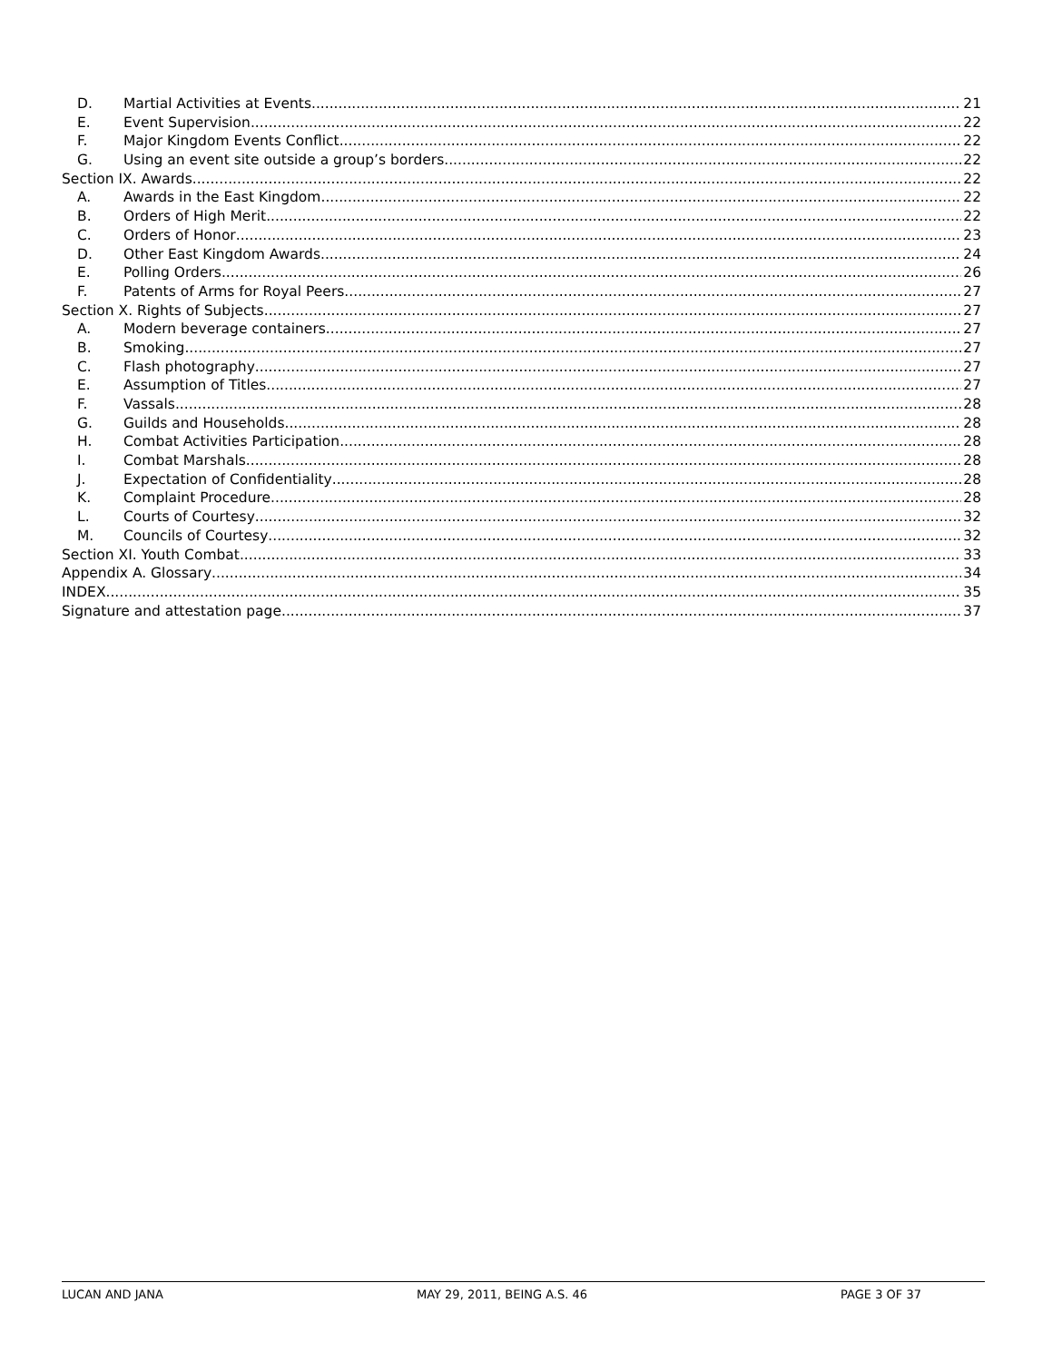D. Martial Activities at Events 21
E. Event Supervision 22
F. Major Kingdom Events Conflict 22
G. Using an event site outside a group’s borders 22
Section IX. Awards 22
A. Awards in the East Kingdom 22
B. Orders of High Merit 22
C. Orders of Honor 23
D. Other East Kingdom Awards 24
E. Polling Orders 26
F. Patents of Arms for Royal Peers 27
Section X. Rights of Subjects 27
A. Modern beverage containers 27
B. Smoking 27
C. Flash photography 27
E. Assumption of Titles 27
F. Vassals 28
G. Guilds and Households 28
H. Combat Activities Participation 28
I. Combat Marshals 28
J. Expectation of Confidentiality 28
K. Complaint Procedure 28
L. Courts of Courtesy 32
M. Councils of Courtesy 32
Section XI. Youth Combat 33
Appendix A. Glossary 34
INDEX 35
Signature and attestation page 37
LUCAN AND JANA MAY 29, 2011, BEING A.S. 46 PAGE 3 OF 37